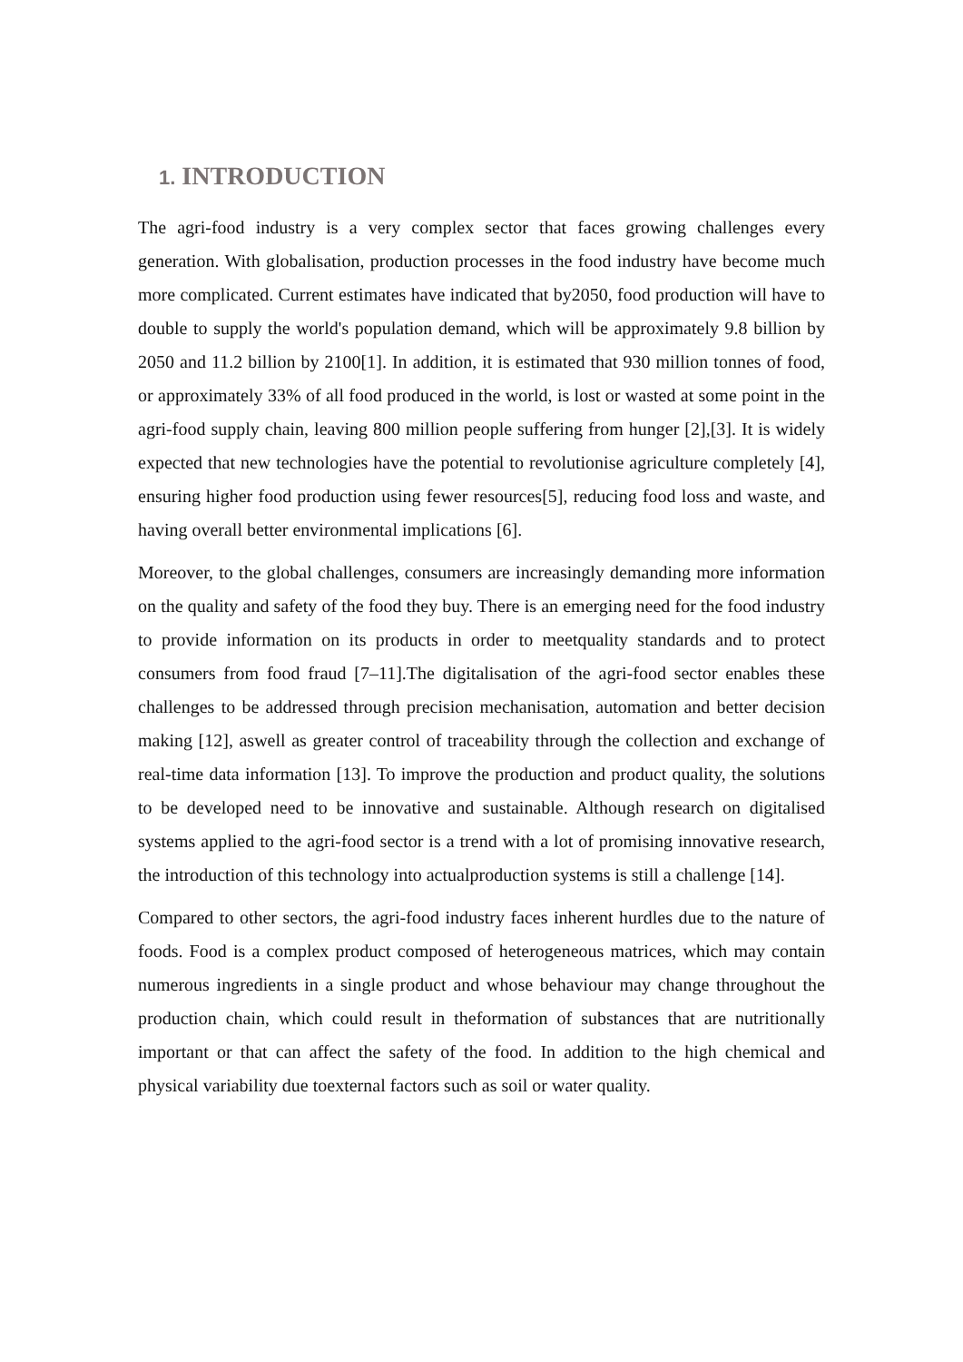1. INTRODUCTION
The agri-food industry is a very complex sector that faces growing challenges every generation. With globalisation, production processes in the food industry have become much more complicated. Current estimates have indicated that by2050, food production will have to double to supply the world's population demand, which will be approximately 9.8 billion by 2050 and 11.2 billion by 2100[1]. In addition, it is estimated that 930 million tonnes of food, or approximately 33% of all food produced in the world, is lost or wasted at some point in the agri-food supply chain, leaving 800 million people suffering from hunger [2],[3]. It is widely expected that new technologies have the potential to revolutionise agriculture completely [4], ensuring higher food production using fewer resources[5], reducing food loss and waste, and having overall better environmental implications [6].
Moreover, to the global challenges, consumers are increasingly demanding more information on the quality and safety of the food they buy. There is an emerging need for the food industry to provide information on its products in order to meetquality standards and to protect consumers from food fraud [7–11].The digitalisation of the agri-food sector enables these challenges to be addressed through precision mechanisation, automation and better decision making [12], aswell as greater control of traceability through the collection and exchange of real-time data information [13]. To improve the production and product quality, the solutions to be developed need to be innovative and sustainable. Although research on digitalised systems applied to the agri-food sector is a trend with a lot of promising innovative research, the introduction of this technology into actualproduction systems is still a challenge [14].
Compared to other sectors, the agri-food industry faces inherent hurdles due to the nature of foods. Food is a complex product composed of heterogeneous matrices, which may contain numerous ingredients in a single product and whose behaviour may change throughout the production chain, which could result in theformation of substances that are nutritionally important or that can affect the safety of the food. In addition to the high chemical and physical variability due toexternal factors such as soil or water quality.